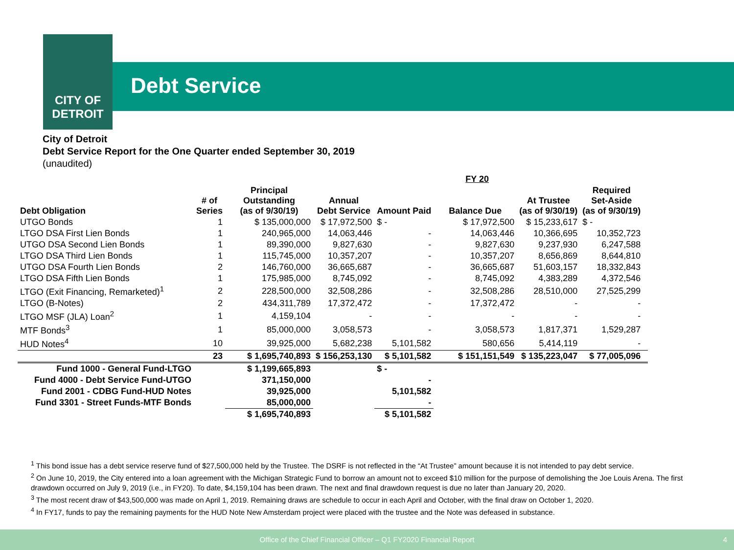CITY OF
DETROIT
Debt Service
City of Detroit
Debt Service Report for the One Quarter ended September 30, 2019
(unaudited)
| | | | | FY 20 | | | | |
| --- | --- | --- | --- | --- | --- | --- | --- | --- |
| Debt Obligation | # of Series | Principal Outstanding (as of 9/30/19) | Annual Debt Service | Amount Paid | Balance Due | At Trustee (as of 9/30/19) | Required Set-Aside (as of 9/30/19) | |
| UTGO Bonds | 1 | $ 135,000,000 | $ 17,972,500 | $ - | $ 17,972,500 | $ 15,233,617 | $ - | |
| LTGO DSA First Lien Bonds | 1 | 240,965,000 | 14,063,446 | - | 14,063,446 | 10,366,695 | 10,352,723 | |
| UTGO DSA Second Lien Bonds | 1 | 89,390,000 | 9,827,630 | - | 9,827,630 | 9,237,930 | 6,247,588 | |
| LTGO DSA Third Lien Bonds | 1 | 115,745,000 | 10,357,207 | - | 10,357,207 | 8,656,869 | 8,644,810 | |
| UTGO DSA Fourth Lien Bonds | 2 | 146,760,000 | 36,665,687 | - | 36,665,687 | 51,603,157 | 18,332,843 | |
| LTGO DSA Fifth Lien Bonds | 1 | 175,985,000 | 8,745,092 | - | 8,745,092 | 4,383,289 | 4,372,546 | |
| LTGO (Exit Financing, Remarketed)<sup>1</sup> | 2 | 228,500,000 | 32,508,286 | - | 32,508,286 | 28,510,000 | 27,525,299 | |
| LTGO (B-Notes) | 2 | 434,311,789 | 17,372,472 | - | 17,372,472 | - | - | |
| LTGO MSF (JLA) Loan<sup>2</sup> | 1 | 4,159,104 | - | - | - | - | - | |
| MTF Bonds<sup>3</sup> | 1 | 85,000,000 | 3,058,573 | - | 3,058,573 | 1,817,371 | 1,529,287 | |
| HUD Notes<sup>4</sup> | 10 | 39,925,000 | 5,682,238 | 5,101,582 | 580,656 | 5,414,119 | - | |
| | 23 | $ 1,695,740,893 | $ 156,253,130 | $ 5,101,582 | $ 151,151,549 | $ 135,223,047 | $ 77,005,096 | |
| Fund 1000 - General Fund-LTGO | | $ 1,199,665,893 | | $ - | | | | |
| Fund 4000 - Debt Service Fund-UTGO | | 371,150,000 | | - | | | | |
| Fund 2001 - CDBG Fund-HUD Notes | | 39,925,000 | | 5,101,582 | | | | |
| Fund 3301 - Street Funds-MTF Bonds | | 85,000,000 | | - | | | | |
| | | $ 1,695,740,893 | | $ 5,101,582 | | | | |
<sup>1</sup> This bond issue has a debt service reserve fund of $27,500,000 held by the Trustee. The DSRF is not reflected in the “At Trustee” amount because it is not intended to pay debt service.
<sup>2</sup> On June 10, 2019, the City entered into a loan agreement with the Michigan Strategic Fund to borrow an amount not to exceed $10 million for the purpose of demolishing the Joe Louis Arena. The first drawdown occurred on July 9, 2019 (i.e., in FY20). To date, $4,159,104 has been drawn. The next and final drawdown request is due no later than January 20, 2020.
<sup>3</sup> The most recent draw of $43,500,000 was made on April 1, 2019. Remaining draws are schedule to occur in each April and October, with the final draw on October 1, 2020.
<sup>4</sup> In FY17, funds to pay the remaining payments for the HUD Note New Amsterdam project were placed with the trustee and the Note was defeased in substance.
Office of the Chief Financial Officer – Q1 FY2020 Financial Report 4